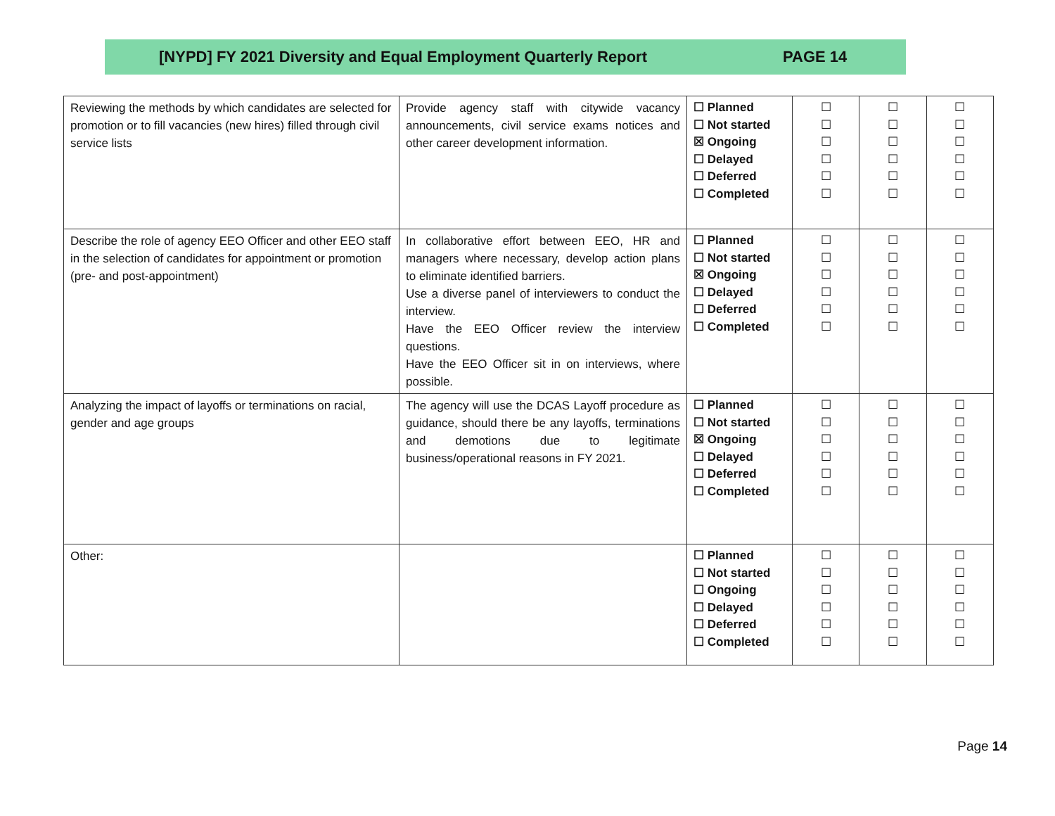[NYPD] FY 2021 Diversity and Equal Employment Quarterly Report PAGE 14
| Reviewing the methods by which candidates are selected for promotion or to fill vacancies (new hires) filled through civil service lists | Provide agency staff with citywide vacancy announcements, civil service exams notices and other career development information. | ☐ Planned ☐ Not started ☒ Ongoing ☐ Delayed ☐ Deferred ☐ Completed | ☐ ☐ ☐ ☐ ☐ ☐ | ☐ ☐ ☐ ☐ ☐ ☐ | ☐ ☐ ☐ ☐ ☐ ☐ |
| Describe the role of agency EEO Officer and other EEO staff in the selection of candidates for appointment or promotion (pre- and post-appointment) | In collaborative effort between EEO, HR and managers where necessary, develop action plans to eliminate identified barriers. Use a diverse panel of interviewers to conduct the interview. Have the EEO Officer review the interview questions. Have the EEO Officer sit in on interviews, where possible. | ☐ Planned ☐ Not started ☒ Ongoing ☐ Delayed ☐ Deferred ☐ Completed | ☐ ☐ ☐ ☐ ☐ ☐ | ☐ ☐ ☐ ☐ ☐ ☐ | ☐ ☐ ☐ ☐ ☐ ☐ |
| Analyzing the impact of layoffs or terminations on racial, gender and age groups | The agency will use the DCAS Layoff procedure as guidance, should there be any layoffs, terminations and demotions due to legitimate business/operational reasons in FY 2021. | ☐ Planned ☐ Not started ☒ Ongoing ☐ Delayed ☐ Deferred ☐ Completed | ☐ ☐ ☐ ☐ ☐ ☐ | ☐ ☐ ☐ ☐ ☐ ☐ | ☐ ☐ ☐ ☐ ☐ ☐ |
| Other: | | ☐ Planned ☐ Not started ☐ Ongoing ☐ Delayed ☐ Deferred ☐ Completed | ☐ ☐ ☐ ☐ ☐ ☐ | ☐ ☐ ☐ ☐ ☐ ☐ | ☐ ☐ ☐ ☐ ☐ ☐ |
Page 14